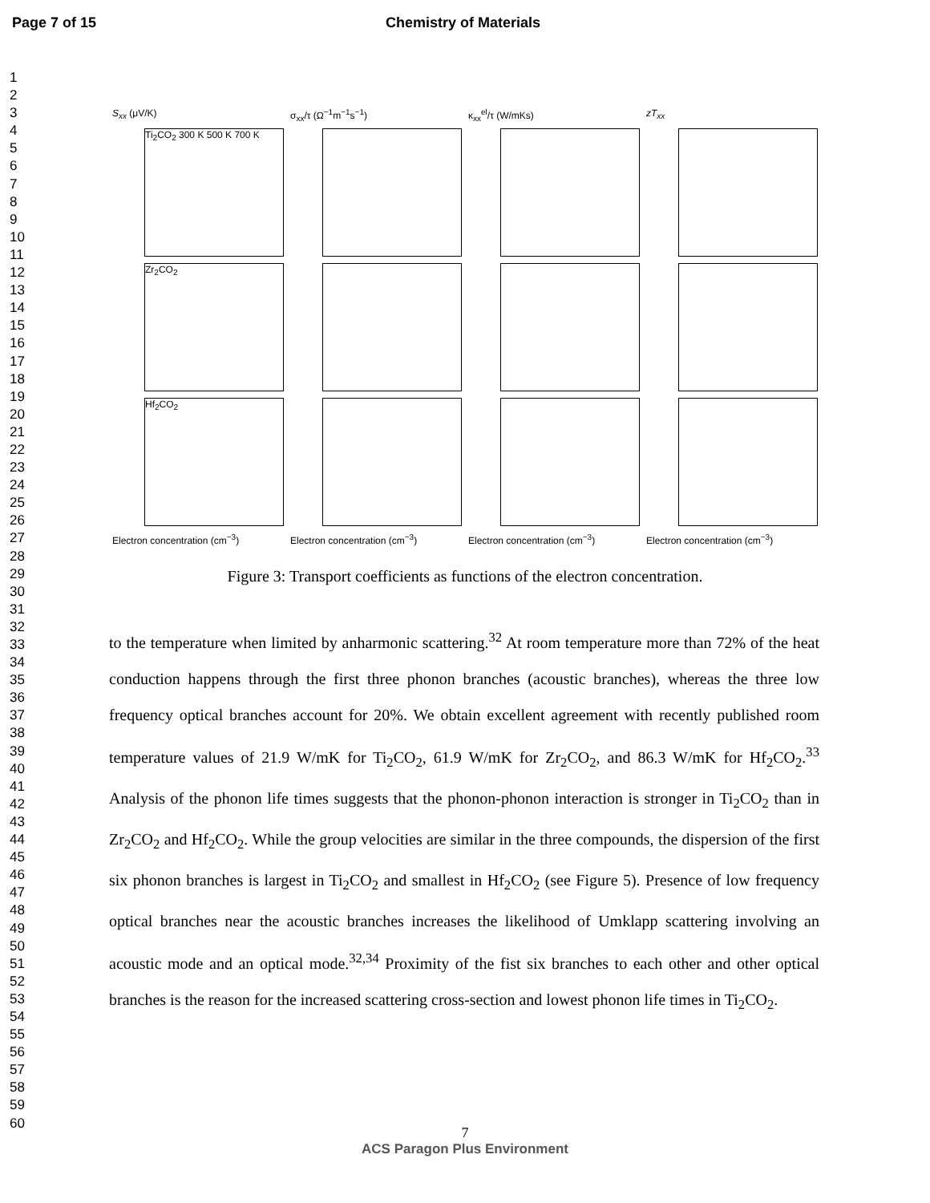Page 7 of 15 Chemistry of Materials
1
2
3
4
5
6
7
8
9
10
11
12
13
14
15
16
17
18
19
20
21
22
23
24
25
26
27
28
29
30
31
32
33
34
35
36
37
38
39
40
41
42
43
44
45
46
47
48
49
50
51
52
53
54
55
56
57
58
59
60
S<sub>xx</sub> (μV/K)
σ<sub>xx</sub>/τ (Ω<sup>−1</sup>m<sup>−1</sup>s<sup>−1</sup>)
κ<sub>xx</sub><sup>el</sup>/τ (W/mKs)
zT<sub>xx</sub>
Ti<sub>2</sub>CO<sub>2</sub> 300 K 500 K 700 K
Zr<sub>2</sub>CO<sub>2</sub>
Hf<sub>2</sub>CO<sub>2</sub>
Electron concentration (cm<sup>−3</sup>)
Electron concentration (cm<sup>−3</sup>)
Electron concentration (cm<sup>−3</sup>)
Electron concentration (cm<sup>−3</sup>)
Figure 3: Transport coefficients as functions of the electron concentration.
to the temperature when limited by anharmonic scattering.<sup>32</sup> At room temperature more than 72% of the heat conduction happens through the first three phonon branches (acoustic branches), whereas the three low frequency optical branches account for 20%. We obtain excellent agreement with recently published room temperature values of 21.9 W/mK for Ti<sub>2</sub>CO<sub>2</sub>, 61.9 W/mK for Zr<sub>2</sub>CO<sub>2</sub>, and 86.3 W/mK for Hf<sub>2</sub>CO<sub>2</sub>.<sup>33</sup> Analysis of the phonon life times suggests that the phonon-phonon interaction is stronger in Ti<sub>2</sub>CO<sub>2</sub> than in Zr<sub>2</sub>CO<sub>2</sub> and Hf<sub>2</sub>CO<sub>2</sub>. While the group velocities are similar in the three compounds, the dispersion of the first six phonon branches is largest in Ti<sub>2</sub>CO<sub>2</sub> and smallest in Hf<sub>2</sub>CO<sub>2</sub> (see Figure 5). Presence of low frequency optical branches near the acoustic branches increases the likelihood of Umklapp scattering involving an acoustic mode and an optical mode.<sup>32,34</sup> Proximity of the fist six branches to each other and other optical branches is the reason for the increased scattering cross-section and lowest phonon life times in Ti<sub>2</sub>CO<sub>2</sub>.
7
ACS Paragon Plus Environment